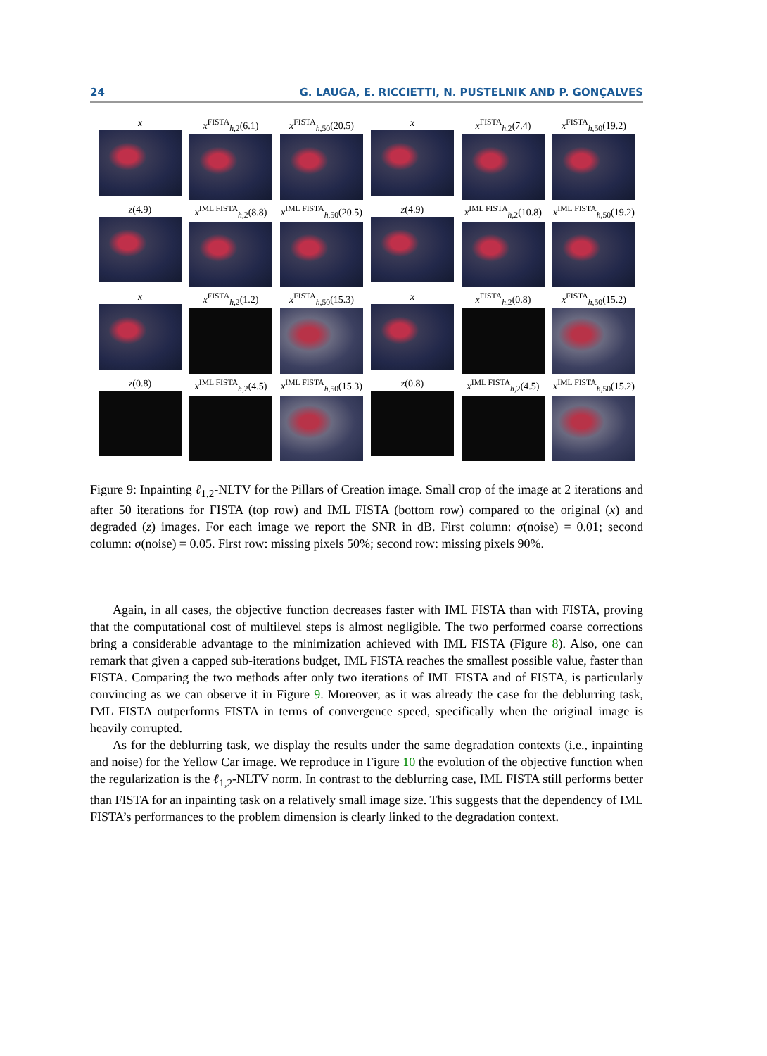24 G. LAUGA, E. RICCIETTI, N. PUSTELNIK AND P. GONÇALVES
x
x<sup>FISTA</sup><sub>h,2</sub>(6.1)
x<sup>FISTA</sup><sub>h,50</sub>(20.5)
x
x<sup>FISTA</sup><sub>h,2</sub>(7.4)
x<sup>FISTA</sup><sub>h,50</sub>(19.2)
z(4.9)
x<sup>IML FISTA</sup><sub>h,2</sub>(8.8)
x<sup>IML FISTA</sup><sub>h,50</sub>(20.5)
z(4.9)
x<sup>IML FISTA</sup><sub>h,2</sub>(10.8)
x<sup>IML FISTA</sup><sub>h,50</sub>(19.2)
x
x<sup>FISTA</sup><sub>h,2</sub>(1.2)
x<sup>FISTA</sup><sub>h,50</sub>(15.3)
x
x<sup>FISTA</sup><sub>h,2</sub>(0.8)
x<sup>FISTA</sup><sub>h,50</sub>(15.2)
z(0.8)
x<sup>IML FISTA</sup><sub>h,2</sub>(4.5)
x<sup>IML FISTA</sup><sub>h,50</sub>(15.3)
z(0.8)
x<sup>IML FISTA</sup><sub>h,2</sub>(4.5)
x<sup>IML FISTA</sup><sub>h,50</sub>(15.2)
Figure 9: Inpainting ℓ<sub>1,2</sub>-NLTV for the Pillars of Creation image. Small crop of the image at 2 iterations and after 50 iterations for FISTA (top row) and IML FISTA (bottom row) compared to the original (x) and degraded (z) images. For each image we report the SNR in dB. First column: σ(noise) = 0.01; second column: σ(noise) = 0.05. First row: missing pixels 50%; second row: missing pixels 90%.
Again, in all cases, the objective function decreases faster with IML FISTA than with FISTA, proving that the computational cost of multilevel steps is almost negligible. The two performed coarse corrections bring a considerable advantage to the minimization achieved with IML FISTA (Figure 8). Also, one can remark that given a capped sub-iterations budget, IML FISTA reaches the smallest possible value, faster than FISTA. Comparing the two methods after only two iterations of IML FISTA and of FISTA, is particularly convincing as we can observe it in Figure 9. Moreover, as it was already the case for the deblurring task, IML FISTA outperforms FISTA in terms of convergence speed, specifically when the original image is heavily corrupted.
As for the deblurring task, we display the results under the same degradation contexts (i.e., inpainting and noise) for the Yellow Car image. We reproduce in Figure 10 the evolution of the objective function when the regularization is the ℓ<sub>1,2</sub>-NLTV norm. In contrast to the deblurring case, IML FISTA still performs better than FISTA for an inpainting task on a relatively small image size. This suggests that the dependency of IML FISTA’s performances to the problem dimension is clearly linked to the degradation context.